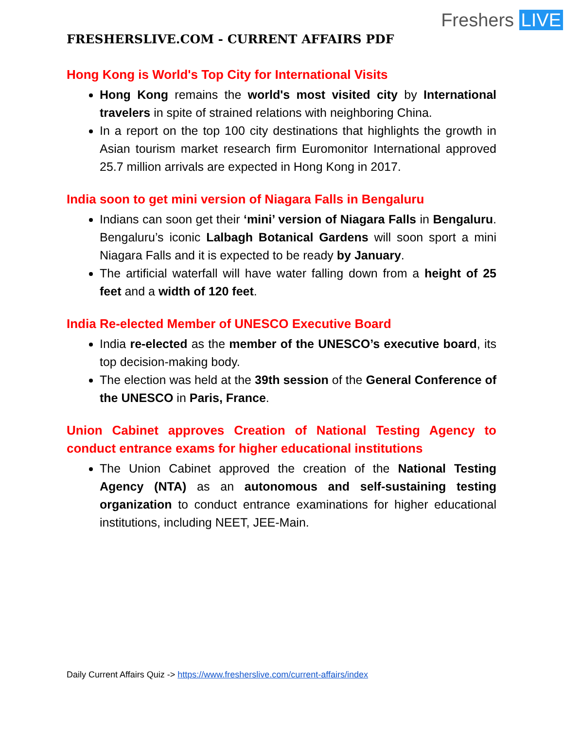Freshers LIVE
FRESHERSLIVE.COM - CURRENT AFFAIRS PDF
Hong Kong is World's Top City for International Visits
Hong Kong remains the world's most visited city by International travelers in spite of strained relations with neighboring China.
In a report on the top 100 city destinations that highlights the growth in Asian tourism market research firm Euromonitor International approved 25.7 million arrivals are expected in Hong Kong in 2017.
India soon to get mini version of Niagara Falls in Bengaluru
Indians can soon get their ‘mini’ version of Niagara Falls in Bengaluru. Bengaluru’s iconic Lalbagh Botanical Gardens will soon sport a mini Niagara Falls and it is expected to be ready by January.
The artificial waterfall will have water falling down from a height of 25 feet and a width of 120 feet.
India Re-elected Member of UNESCO Executive Board
India re-elected as the member of the UNESCO’s executive board, its top decision-making body.
The election was held at the 39th session of the General Conference of the UNESCO in Paris, France.
Union Cabinet approves Creation of National Testing Agency to conduct entrance exams for higher educational institutions
The Union Cabinet approved the creation of the National Testing Agency (NTA) as an autonomous and self-sustaining testing organization to conduct entrance examinations for higher educational institutions, including NEET, JEE-Main.
Daily Current Affairs Quiz -> https://www.fresherslive.com/current-affairs/index